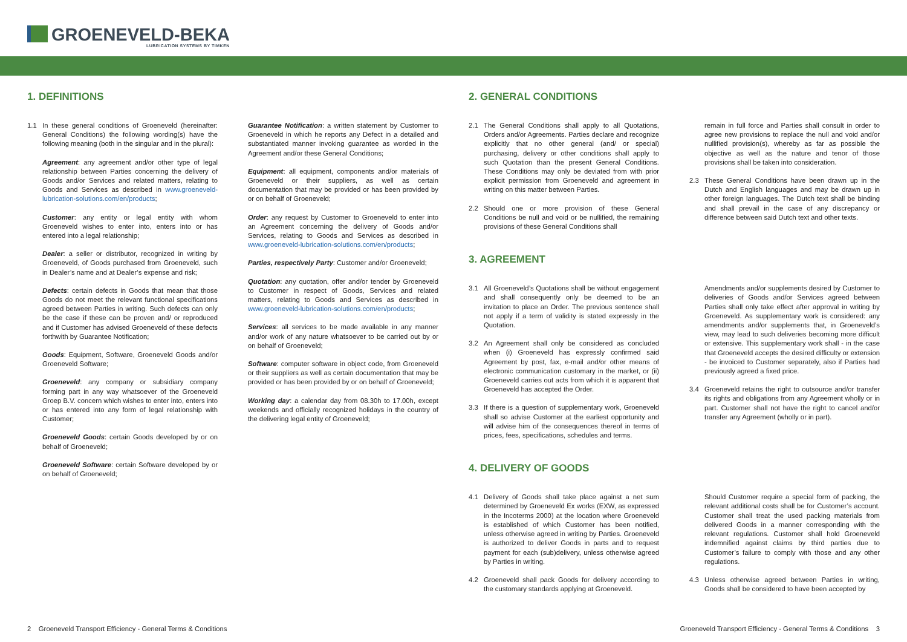GROENEVELD-BEKA
LUBRICATION SYSTEMS BY TIMKEN
1. DEFINITIONS
1.1 In these general conditions of Groeneveld (hereinafter: General Conditions) the following wording(s) have the following meaning (both in the singular and in the plural):
Agreement: any agreement and/or other type of legal relationship between Parties concerning the delivery of Goods and/or Services and related matters, relating to Goods and Services as described in www.groeneveld-lubrication-solutions.com/en/products;
Customer: any entity or legal entity with whom Groeneveld wishes to enter into, enters into or has entered into a legal relationship;
Dealer: a seller or distributor, recognized in writing by Groeneveld, of Goods purchased from Groeneveld, such in Dealer’s name and at Dealer’s expense and risk;
Defects: certain defects in Goods that mean that those Goods do not meet the relevant functional specifications agreed between Parties in writing. Such defects can only be the case if these can be proven and/ or reproduced and if Customer has advised Groeneveld of these defects forthwith by Guarantee Notification;
Goods: Equipment, Software, Groeneveld Goods and/or Groeneveld Software;
Groeneveld: any company or subsidiary company forming part in any way whatsoever of the Groeneveld Groep B.V. concern which wishes to enter into, enters into or has entered into any form of legal relationship with Customer;
Groeneveld Goods: certain Goods developed by or on behalf of Groeneveld;
Groeneveld Software: certain Software developed by or on behalf of Groeneveld;
Guarantee Notification: a written statement by Customer to Groeneveld in which he reports any Defect in a detailed and substantiated manner invoking guarantee as worded in the Agreement and/or these General Conditions;
Equipment: all equipment, components and/or materials of Groeneveld or their suppliers, as well as certain documentation that may be provided or has been provided by or on behalf of Groeneveld;
Order: any request by Customer to Groeneveld to enter into an Agreement concerning the delivery of Goods and/or Services, relating to Goods and Services as described in www.groeneveld-lubrication-solutions.com/en/products;
Parties, respectively Party: Customer and/or Groeneveld;
Quotation: any quotation, offer and/or tender by Groeneveld to Customer in respect of Goods, Services and related matters, relating to Goods and Services as described in www.groeneveld-lubrication-solutions.com/en/products;
Services: all services to be made available in any manner and/or work of any nature whatsoever to be carried out by or on behalf of Groeneveld;
Software: computer software in object code, from Groeneveld or their suppliers as well as certain documentation that may be provided or has been provided by or on behalf of Groeneveld;
Working day: a calendar day from 08.30h to 17.00h, except weekends and officially recognized holidays in the country of the delivering legal entity of Groeneveld;
2. GENERAL CONDITIONS
2.1 The General Conditions shall apply to all Quotations, Orders and/or Agreements. Parties declare and recognize explicitly that no other general (and/ or special) purchasing, delivery or other conditions shall apply to such Quotation than the present General Conditions. These Conditions may only be deviated from with prior explicit permission from Groeneveld and agreement in writing on this matter between Parties.
2.2 Should one or more provision of these General Conditions be null and void or be nullified, the remaining provisions of these General Conditions shall
remain in full force and Parties shall consult in order to agree new provisions to replace the null and void and/or nullified provision(s), whereby as far as possible the objective as well as the nature and tenor of those provisions shall be taken into consideration.
2.3 These General Conditions have been drawn up in the Dutch and English languages and may be drawn up in other foreign languages. The Dutch text shall be binding and shall prevail in the case of any discrepancy or difference between said Dutch text and other texts.
3. AGREEMENT
3.1 All Groeneveld’s Quotations shall be without engagement and shall consequently only be deemed to be an invitation to place an Order. The previous sentence shall not apply if a term of validity is stated expressly in the Quotation.
3.2 An Agreement shall only be considered as concluded when (i) Groeneveld has expressly confirmed said Agreement by post, fax, e-mail and/or other means of electronic communication customary in the market, or (ii) Groeneveld carries out acts from which it is apparent that Groeneveld has accepted the Order.
3.3 If there is a question of supplementary work, Groeneveld shall so advise Customer at the earliest opportunity and will advise him of the consequences thereof in terms of prices, fees, specifications, schedules and terms.
Amendments and/or supplements desired by Customer to deliveries of Goods and/or Services agreed between Parties shall only take effect after approval in writing by Groeneveld. As supplementary work is considered: any amendments and/or supplements that, in Groeneveld’s view, may lead to such deliveries becoming more difficult or extensive. This supplementary work shall - in the case that Groeneveld accepts the desired difficulty or extension - be invoiced to Customer separately, also if Parties had previously agreed a fixed price.
3.4 Groeneveld retains the right to outsource and/or transfer its rights and obligations from any Agreement wholly or in part. Customer shall not have the right to cancel and/or transfer any Agreement (wholly or in part).
4. DELIVERY OF GOODS
4.1 Delivery of Goods shall take place against a net sum determined by Groeneveld Ex works (EXW, as expressed in the Incoterms 2000) at the location where Groeneveld is established of which Customer has been notified, unless otherwise agreed in writing by Parties. Groeneveld is authorized to deliver Goods in parts and to request payment for each (sub)delivery, unless otherwise agreed by Parties in writing.
4.2 Groeneveld shall pack Goods for delivery according to the customary standards applying at Groeneveld.
Should Customer require a special form of packing, the relevant additional costs shall be for Customer’s account. Customer shall treat the used packing materials from delivered Goods in a manner corresponding with the relevant regulations. Customer shall hold Groeneveld indemnified against claims by third parties due to Customer’s failure to comply with those and any other regulations.
4.3 Unless otherwise agreed between Parties in writing, Goods shall be considered to have been accepted by
2 Groeneveld Transport Efficiency - General Terms & Conditions Groeneveld Transport Efficiency - General Terms & Conditions 3